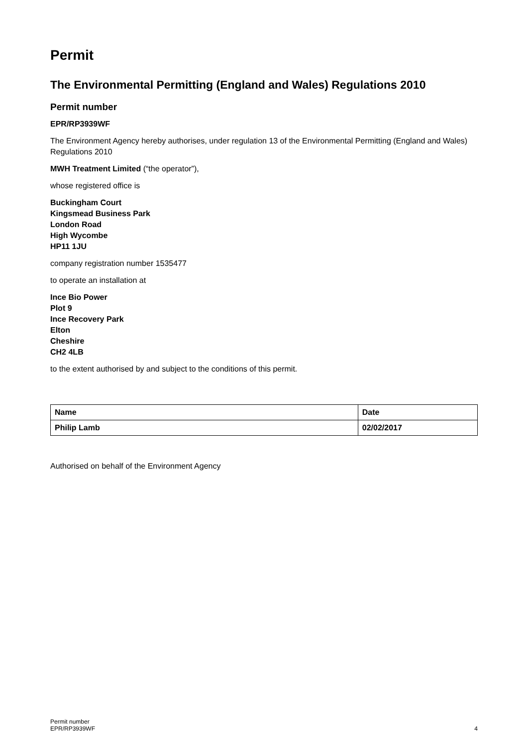Permit
The Environmental Permitting (England and Wales) Regulations 2010
Permit number
EPR/RP3939WF
The Environment Agency hereby authorises, under regulation 13 of the Environmental Permitting (England and Wales) Regulations 2010
MWH Treatment Limited (“the operator”),
whose registered office is
Buckingham Court
Kingsmead Business Park
London Road
High Wycombe
HP11 1JU
company registration number 1535477
to operate an installation at
Ince Bio Power
Plot 9
Ince Recovery Park
Elton
Cheshire
CH2 4LB
to the extent authorised by and subject to the conditions of this permit.
| Name | Date |
| --- | --- |
| Philip Lamb | 02/02/2017 |
Authorised on behalf of the Environment Agency
Permit number
EPR/RP3939WF
4